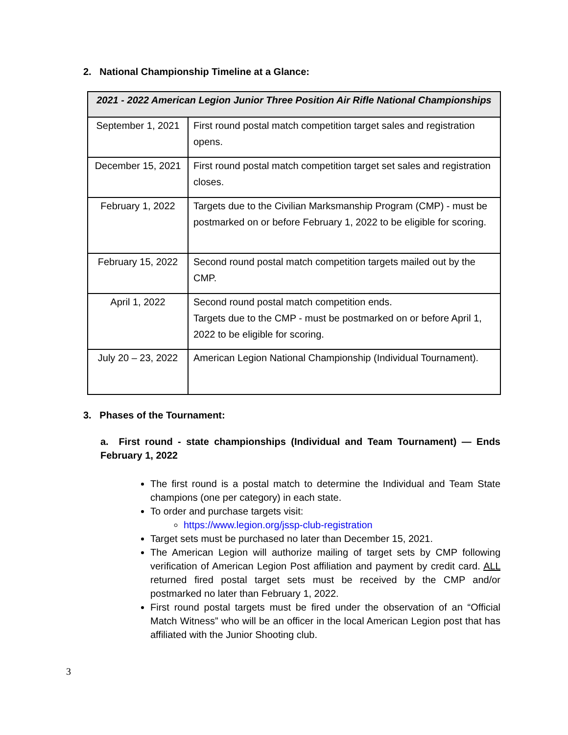2. National Championship Timeline at a Glance:
| 2021 - 2022 American Legion Junior Three Position Air Rifle National Championships | |
| --- | --- |
| September 1, 2021 | First round postal match competition target sales and registration opens. |
| December 15, 2021 | First round postal match competition target set sales and registration closes. |
| February 1, 2022 | Targets due to the Civilian Marksmanship Program (CMP) - must be postmarked on or before February 1, 2022 to be eligible for scoring. |
| February 15, 2022 | Second round postal match competition targets mailed out by the CMP. |
| April 1, 2022 | Second round postal match competition ends. Targets due to the CMP - must be postmarked on or before April 1, 2022 to be eligible for scoring. |
| July 20 – 23, 2022 | American Legion National Championship (Individual Tournament). |
3. Phases of the Tournament:
a. First round - state championships (Individual and Team Tournament) — Ends February 1, 2022
The first round is a postal match to determine the Individual and Team State champions (one per category) in each state.
To order and purchase targets visit:
https://www.legion.org/jssp-club-registration
Target sets must be purchased no later than December 15, 2021.
The American Legion will authorize mailing of target sets by CMP following verification of American Legion Post affiliation and payment by credit card. ALL returned fired postal target sets must be received by the CMP and/or postmarked no later than February 1, 2022.
First round postal targets must be fired under the observation of an “Official Match Witness” who will be an officer in the local American Legion post that has affiliated with the Junior Shooting club.
3